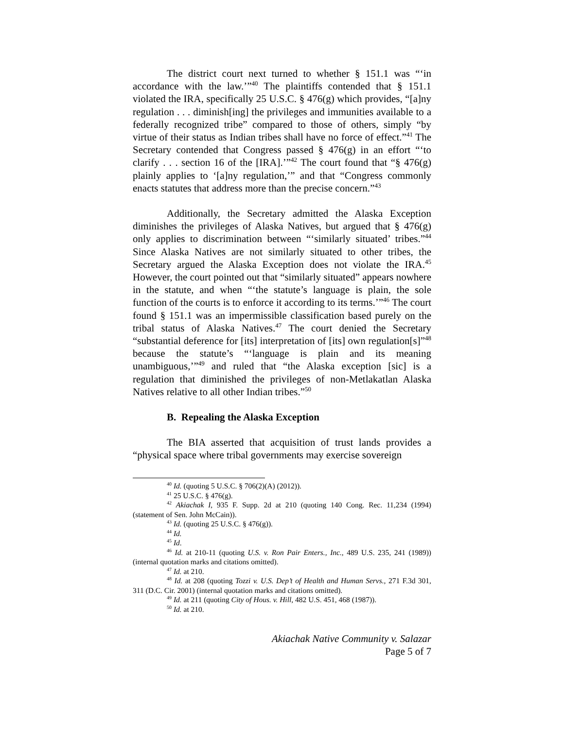The district court next turned to whether § 151.1 was “‘in accordance with the law.’”<sup>40</sup> The plaintiffs contended that § 151.1 violated the IRA, specifically 25 U.S.C. § 476(g) which provides, “[a]ny regulation . . . diminish[ing] the privileges and immunities available to a federally recognized tribe” compared to those of others, simply “by virtue of their status as Indian tribes shall have no force of effect.”<sup>41</sup> The Secretary contended that Congress passed § 476(g) in an effort “‘to clarify . . . section 16 of the [IRA].’”<sup>42</sup> The court found that “§ 476(g) plainly applies to ‘[a]ny regulation,’” and that “Congress commonly enacts statutes that address more than the precise concern.”<sup>43</sup>
Additionally, the Secretary admitted the Alaska Exception diminishes the privileges of Alaska Natives, but argued that § 476(g) only applies to discrimination between “‘similarly situated’ tribes.”<sup>44</sup> Since Alaska Natives are not similarly situated to other tribes, the Secretary argued the Alaska Exception does not violate the IRA.<sup>45</sup> However, the court pointed out that “similarly situated” appears nowhere in the statute, and when “‘the statute’s language is plain, the sole function of the courts is to enforce it according to its terms.’”<sup>46</sup> The court found § 151.1 was an impermissible classification based purely on the tribal status of Alaska Natives.<sup>47</sup> The court denied the Secretary “substantial deference for [its] interpretation of [its] own regulation[s]”<sup>48</sup> because the statute’s “‘language is plain and its meaning unambiguous,’”<sup>49</sup> and ruled that “the Alaska exception [sic] is a regulation that diminished the privileges of non-Metlakatlan Alaska Natives relative to all other Indian tribes.”<sup>50</sup>
B. Repealing the Alaska Exception
The BIA asserted that acquisition of trust lands provides a “physical space where tribal governments may exercise sovereign
<sup>40</sup> Id. (quoting 5 U.S.C. § 706(2)(A) (2012)).
<sup>41</sup> 25 U.S.C. § 476(g).
<sup>42</sup> Akiachak I, 935 F. Supp. 2d at 210 (quoting 140 Cong. Rec. 11,234 (1994) (statement of Sen. John McCain)).
<sup>43</sup> Id. (quoting 25 U.S.C. § 476(g)).
<sup>44</sup> Id.
<sup>45</sup> Id.
<sup>46</sup> Id. at 210-11 (quoting U.S. v. Ron Pair Enters., Inc., 489 U.S. 235, 241 (1989)) (internal quotation marks and citations omitted).
<sup>47</sup> Id. at 210.
<sup>48</sup> Id. at 208 (quoting Tozzi v. U.S. Dep’t of Health and Human Servs., 271 F.3d 301, 311 (D.C. Cir. 2001) (internal quotation marks and citations omitted).
<sup>49</sup> Id. at 211 (quoting City of Hous. v. Hill, 482 U.S. 451, 468 (1987)).
<sup>50</sup> Id. at 210.
Akiachak Native Community v. Salazar
Page 5 of 7